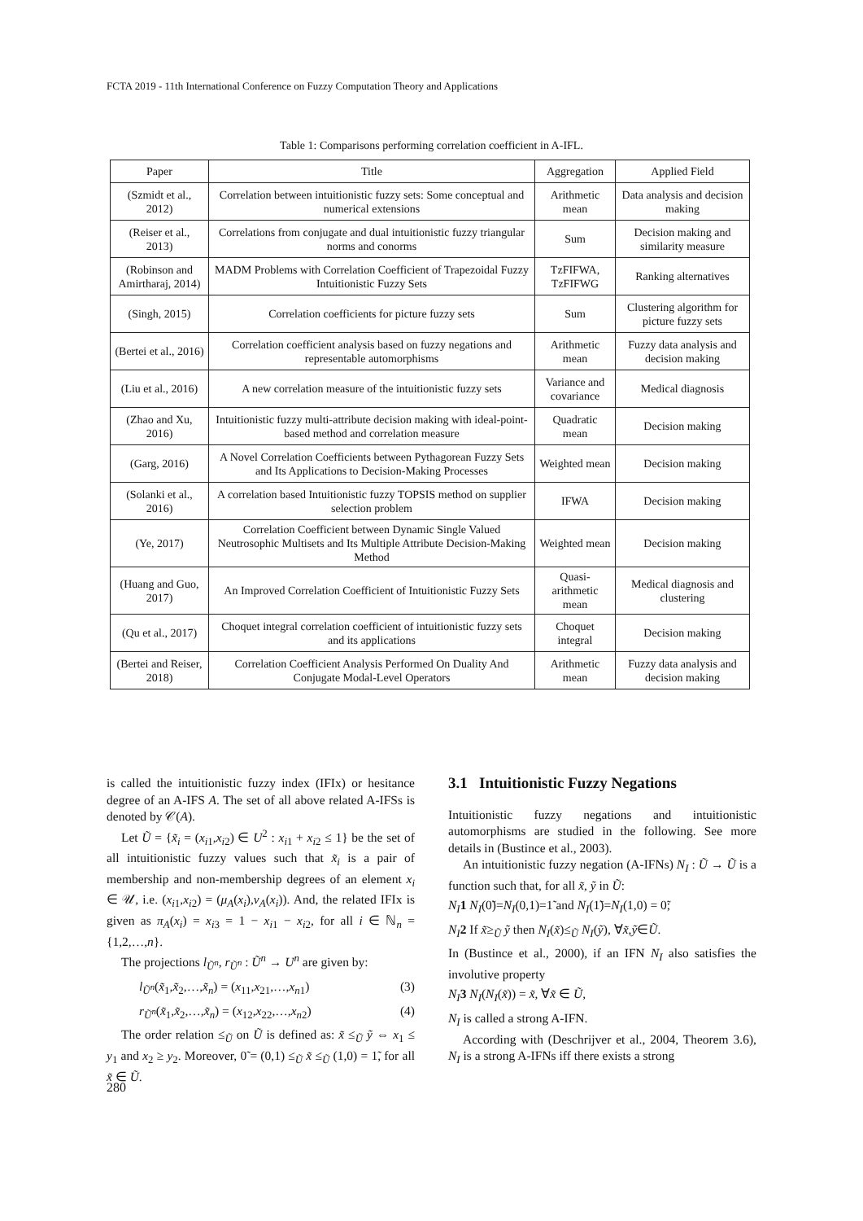FCTA 2019 - 11th International Conference on Fuzzy Computation Theory and Applications
Table 1: Comparisons performing correlation coefficient in A-IFL.
| Paper | Title | Aggregation | Applied Field |
| --- | --- | --- | --- |
| (Szmidt et al., 2012) | Correlation between intuitionistic fuzzy sets: Some conceptual and numerical extensions | Arithmetic mean | Data analysis and decision making |
| (Reiser et al., 2013) | Correlations from conjugate and dual intuitionistic fuzzy triangular norms and conorms | Sum | Decision making and similarity measure |
| (Robinson and Amirtharaj, 2014) | MADM Problems with Correlation Coefficient of Trapezoidal Fuzzy Intuitionistic Fuzzy Sets | TzFIFWA, TzFIFWG | Ranking alternatives |
| (Singh, 2015) | Correlation coefficients for picture fuzzy sets | Sum | Clustering algorithm for picture fuzzy sets |
| (Bertei et al., 2016) | Correlation coefficient analysis based on fuzzy negations and representable automorphisms | Arithmetic mean | Fuzzy data analysis and decision making |
| (Liu et al., 2016) | A new correlation measure of the intuitionistic fuzzy sets | Variance and covariance | Medical diagnosis |
| (Zhao and Xu, 2016) | Intuitionistic fuzzy multi-attribute decision making with ideal-point-based method and correlation measure | Quadratic mean | Decision making |
| (Garg, 2016) | A Novel Correlation Coefficients between Pythagorean Fuzzy Sets and Its Applications to Decision-Making Processes | Weighted mean | Decision making |
| (Solanki et al., 2016) | A correlation based Intuitionistic fuzzy TOPSIS method on supplier selection problem | IFWA | Decision making |
| (Ye, 2017) | Correlation Coefficient between Dynamic Single Valued Neutrosophic Multisets and Its Multiple Attribute Decision-Making Method | Weighted mean | Decision making |
| (Huang and Guo, 2017) | An Improved Correlation Coefficient of Intuitionistic Fuzzy Sets | Quasi-arithmetic mean | Medical diagnosis and clustering |
| (Qu et al., 2017) | Choquet integral correlation coefficient of intuitionistic fuzzy sets and its applications | Choquet integral | Decision making |
| (Bertei and Reiser, 2018) | Correlation Coefficient Analysis Performed On Duality And Conjugate Modal-Level Operators | Arithmetic mean | Fuzzy data analysis and decision making |
is called the intuitionistic fuzzy index (IFIx) or hesitance degree of an A-IFS A. The set of all above related A-IFSs is denoted by 𝒞(A).
Let Ũ = {x̃<sub>i</sub> = (x<sub>i1</sub>,x<sub>i2</sub>) ∈ U<sup>2</sup> : x<sub>i1</sub> + x<sub>i2</sub> ≤ 1} be the set of all intuitionistic fuzzy values such that x̃<sub>i</sub> is a pair of membership and non-membership degrees of an element x<sub>i</sub> ∈ 𝒰, i.e. (x<sub>i1</sub>,x<sub>i2</sub>) = (μ<sub>A</sub>(x<sub>i</sub>),ν<sub>A</sub>(x<sub>i</sub>)). And, the related IFIx is given as π<sub>A</sub>(x<sub>i</sub>) = x<sub>i3</sub> = 1 − x<sub>i1</sub> − x<sub>i2</sub>, for all i ∈ ℕ<sub>n</sub> = {1,2,…,n}.
The projections l<sub>Ũ<sup>n</sup></sub>, r<sub>Ũ<sup>n</sup></sub> : Ũ<sup>n</sup> → U<sup>n</sup> are given by:
l<sub>Ũ<sup>n</sup></sub>(x̃<sub>1</sub>,x̃<sub>2</sub>,…,x̃<sub>n</sub>) = (x<sub>11</sub>,x<sub>21</sub>,…,x<sub>n1</sub>) (3)
r<sub>Ũ<sup>n</sup></sub>(x̃<sub>1</sub>,x̃<sub>2</sub>,…,x̃<sub>n</sub>) = (x<sub>12</sub>,x<sub>22</sub>,…,x<sub>n2</sub>) (4)
The order relation ≤<sub>Ũ</sub> on Ũ is defined as: x̃ ≤<sub>Ũ</sub> ỹ ⇔ x<sub>1</sub> ≤ y<sub>1</sub> and x<sub>2</sub> ≥ y<sub>2</sub>. Moreover, 0̃ = (0,1) ≤<sub>Ũ</sub> x̃ ≤<sub>Ũ</sub> (1,0) = 1̃, for all x̃ ∈ Ũ.
3.1 Intuitionistic Fuzzy Negations
Intuitionistic fuzzy negations and intuitionistic automorphisms are studied in the following. See more details in (Bustince et al., 2003).
An intuitionistic fuzzy negation (A-IFNs) N<sub>I</sub> : Ũ → Ũ is a function such that, for all x̃, ỹ in Ũ:
N<sub>I</sub> 1 N<sub>I</sub>(0̃)=N<sub>I</sub>(0,1)=1̃ and N<sub>I</sub>(1̃)=N<sub>I</sub>(1,0) = 0̃;
N<sub>I</sub> 2 If x̃≥<sub>Ũ</sub> ỹ then N<sub>I</sub>(x̃)≤<sub>Ũ</sub> N<sub>I</sub>(ỹ), ∀x̃,ỹ∈Ũ.
In (Bustince et al., 2000), if an IFN N<sub>I</sub> also satisfies the involutive property
N<sub>I</sub> 3 N<sub>I</sub>(N<sub>I</sub>(x̃)) = x̃, ∀x̃ ∈ Ũ,
N<sub>I</sub> is called a strong A-IFN.
According with (Deschrijver et al., 2004, Theorem 3.6), N<sub>I</sub> is a strong A-IFNs iff there exists a strong
280